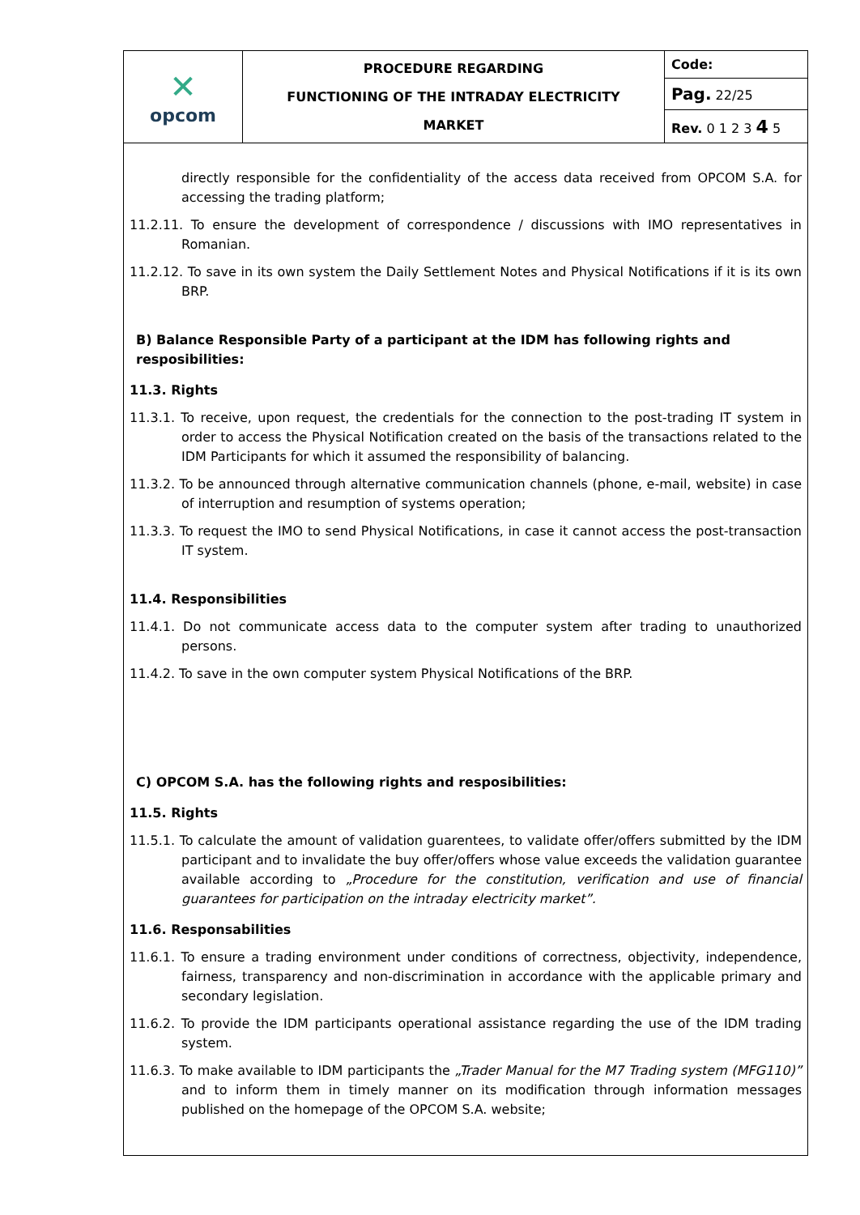| ✕ opcom | PROCEDURE REGARDING FUNCTIONING OF THE INTRADAY ELECTRICITY MARKET | Code: |
| | | Pag. 22/25 |
| | | Rev. 0 1 2 3 4 5 |
directly responsible for the confidentiality of the access data received from OPCOM S.A. for accessing the trading platform;
11.2.11. To ensure the development of correspondence / discussions with IMO representatives in Romanian.
11.2.12. To save in its own system the Daily Settlement Notes and Physical Notifications if it is its own BRP.
B) Balance Responsible Party of a participant at the IDM has following rights and resposibilities:
11.3. Rights
11.3.1. To receive, upon request, the credentials for the connection to the post-trading IT system in order to access the Physical Notification created on the basis of the transactions related to the IDM Participants for which it assumed the responsibility of balancing.
11.3.2. To be announced through alternative communication channels (phone, e-mail, website) in case of interruption and resumption of systems operation;
11.3.3. To request the IMO to send Physical Notifications, in case it cannot access the post-transaction IT system.
11.4. Responsibilities
11.4.1. Do not communicate access data to the computer system after trading to unauthorized persons.
11.4.2. To save in the own computer system Physical Notifications of the BRP.
C) OPCOM S.A. has the following rights and resposibilities:
11.5. Rights
11.5.1. To calculate the amount of validation guarentees, to validate offer/offers submitted by the IDM participant and to invalidate the buy offer/offers whose value exceeds the validation guarantee available according to „Procedure for the constitution, verification and use of financial guarantees for participation on the intraday electricity market”.
11.6. Responsabilities
11.6.1. To ensure a trading environment under conditions of correctness, objectivity, independence, fairness, transparency and non-discrimination in accordance with the applicable primary and secondary legislation.
11.6.2. To provide the IDM participants operational assistance regarding the use of the IDM trading system.
11.6.3. To make available to IDM participants the „Trader Manual for the M7 Trading system (MFG110)” and to inform them in timely manner on its modification through information messages published on the homepage of the OPCOM S.A. website;